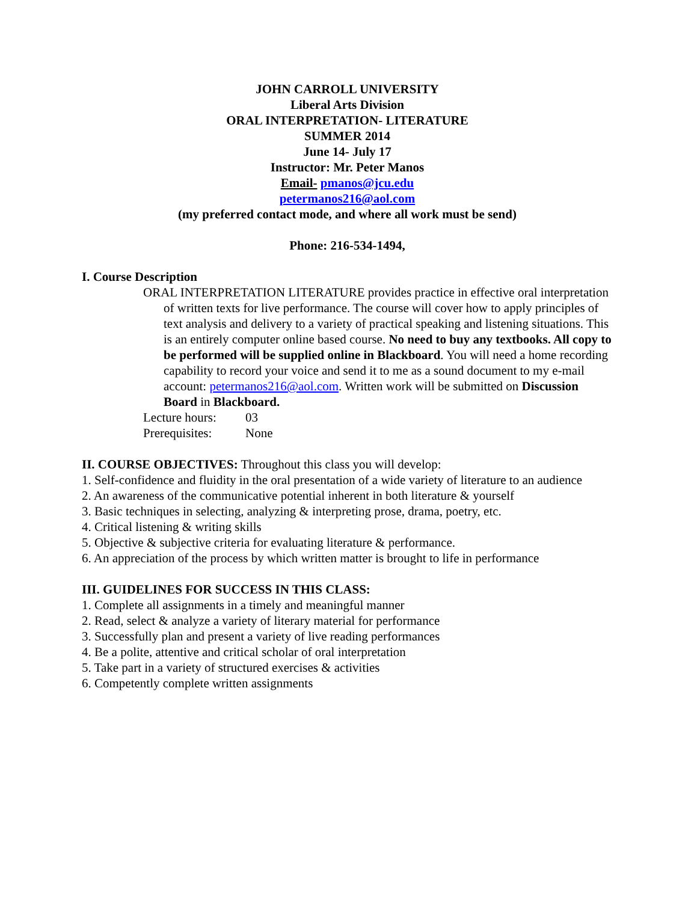JOHN CARROLL UNIVERSITY
Liberal Arts Division
ORAL INTERPRETATION- LITERATURE
SUMMER 2014
June 14- July 17
Instructor: Mr. Peter Manos
Email- pmanos@jcu.edu
petermanos216@aol.com
(my preferred contact mode, and where all work must be send)
Phone: 216-534-1494,
I. Course Description
ORAL INTERPRETATION LITERATURE provides practice in effective oral interpretation of written texts for live performance. The course will cover how to apply principles of text analysis and delivery to a variety of practical speaking and listening situations. This is an entirely computer online based course. No need to buy any textbooks. All copy to be performed will be supplied online in Blackboard. You will need a home recording capability to record your voice and send it to me as a sound document to my e-mail account: petermanos216@aol.com. Written work will be submitted on Discussion Board in Blackboard.
| Lecture hours: | 03 |
| Prerequisites: | None |
II. COURSE OBJECTIVES: Throughout this class you will develop:
1. Self-confidence and fluidity in the oral presentation of a wide variety of literature to an audience
2. An awareness of the communicative potential inherent in both literature & yourself
3. Basic techniques in selecting, analyzing & interpreting prose, drama, poetry, etc.
4. Critical listening & writing skills
5. Objective & subjective criteria for evaluating literature & performance.
6. An appreciation of the process by which written matter is brought to life in performance
III. GUIDELINES FOR SUCCESS IN THIS CLASS:
1. Complete all assignments in a timely and meaningful manner
2. Read, select & analyze a variety of literary material for performance
3. Successfully plan and present a variety of live reading performances
4. Be a polite, attentive and critical scholar of oral interpretation
5. Take part in a variety of structured exercises & activities
6. Competently complete written assignments